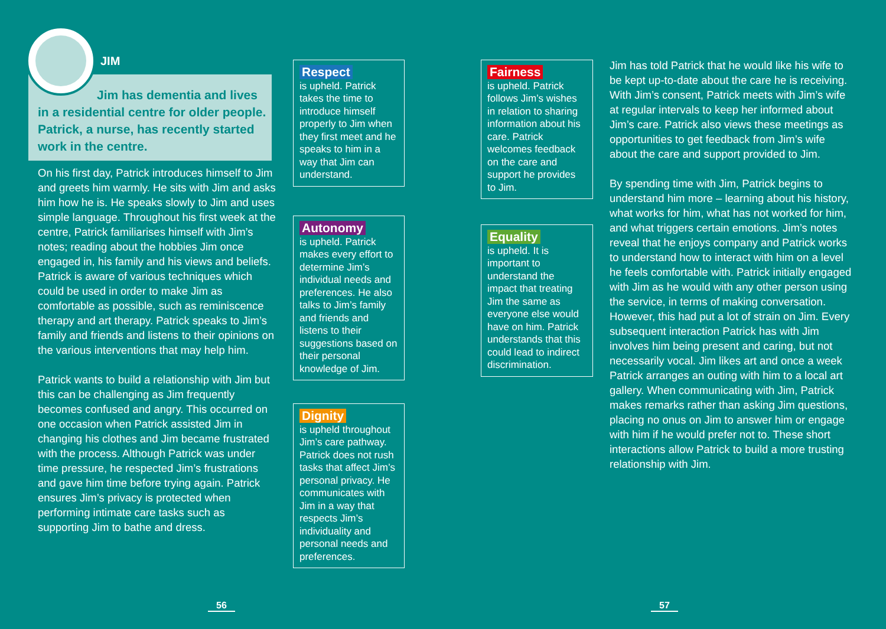JIM
Jim has dementia and lives in a residential centre for older people. Patrick, a nurse, has recently started work in the centre.
On his first day, Patrick introduces himself to Jim and greets him warmly. He sits with Jim and asks him how he is. He speaks slowly to Jim and uses simple language. Throughout his first week at the centre, Patrick familiarises himself with Jim’s notes; reading about the hobbies Jim once engaged in, his family and his views and beliefs. Patrick is aware of various techniques which could be used in order to make Jim as comfortable as possible, such as reminiscence therapy and art therapy. Patrick speaks to Jim’s family and friends and listens to their opinions on the various interventions that may help him.
Patrick wants to build a relationship with Jim but this can be challenging as Jim frequently becomes confused and angry. This occurred on one occasion when Patrick assisted Jim in changing his clothes and Jim became frustrated with the process. Although Patrick was under time pressure, he respected Jim’s frustrations and gave him time before trying again. Patrick ensures Jim’s privacy is protected when performing intimate care tasks such as supporting Jim to bathe and dress.
Respect
is upheld. Patrick takes the time to introduce himself properly to Jim when they first meet and he speaks to him in a way that Jim can understand.
Autonomy
is upheld. Patrick makes every effort to determine Jim’s individual needs and preferences. He also talks to Jim’s family and friends and listens to their suggestions based on their personal knowledge of Jim.
Dignity
is upheld throughout Jim’s care pathway. Patrick does not rush tasks that affect Jim’s personal privacy. He communicates with Jim in a way that respects Jim’s individuality and personal needs and preferences.
Fairness
is upheld. Patrick follows Jim’s wishes in relation to sharing information about his care. Patrick welcomes feedback on the care and support he provides to Jim.
Equality
is upheld. It is important to understand the impact that treating Jim the same as everyone else would have on him. Patrick understands that this could lead to indirect discrimination.
Jim has told Patrick that he would like his wife to be kept up-to-date about the care he is receiving. With Jim’s consent, Patrick meets with Jim’s wife at regular intervals to keep her informed about Jim’s care. Patrick also views these meetings as opportunities to get feedback from Jim’s wife about the care and support provided to Jim.
By spending time with Jim, Patrick begins to understand him more – learning about his history, what works for him, what has not worked for him, and what triggers certain emotions. Jim’s notes reveal that he enjoys company and Patrick works to understand how to interact with him on a level he feels comfortable with. Patrick initially engaged with Jim as he would with any other person using the service, in terms of making conversation. However, this had put a lot of strain on Jim. Every subsequent interaction Patrick has with Jim involves him being present and caring, but not necessarily vocal. Jim likes art and once a week Patrick arranges an outing with him to a local art gallery. When communicating with Jim, Patrick makes remarks rather than asking Jim questions, placing no onus on Jim to answer him or engage with him if he would prefer not to. These short interactions allow Patrick to build a more trusting relationship with Jim.
56 57